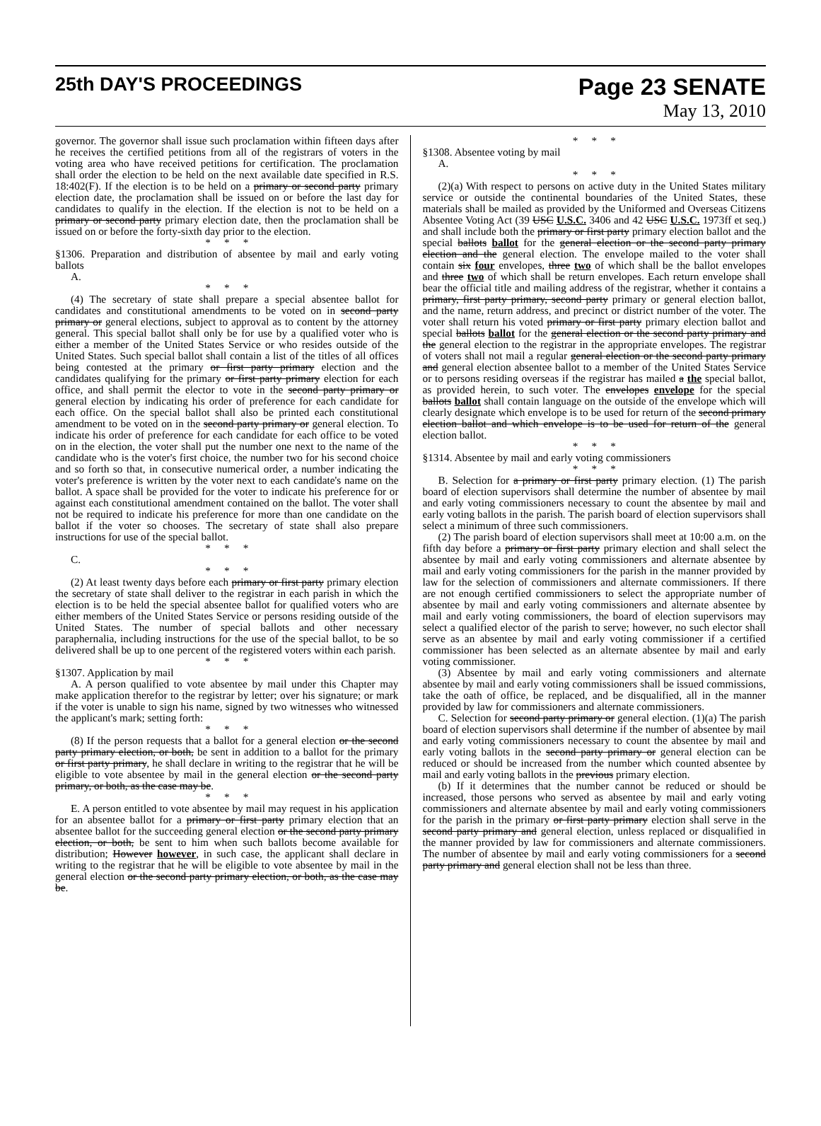25th DAY'S PROCEEDINGS
Page 23 SENATE
May 13, 2010
governor. The governor shall issue such proclamation within fifteen days after he receives the certified petitions from all of the registrars of voters in the voting area who have received petitions for certification. The proclamation shall order the election to be held on the next available date specified in R.S. 18:402(F). If the election is to be held on a primary or second party primary election date, the proclamation shall be issued on or before the last day for candidates to qualify in the election. If the election is not to be held on a primary or second party primary election date, then the proclamation shall be issued on or before the forty-sixth day prior to the election.
* * *
§1306. Preparation and distribution of absentee by mail and early voting ballots
A.
* * *
(4) The secretary of state shall prepare a special absentee ballot for candidates and constitutional amendments to be voted on in second party primary or general elections, subject to approval as to content by the attorney general. This special ballot shall only be for use by a qualified voter who is either a member of the United States Service or who resides outside of the United States. Such special ballot shall contain a list of the titles of all offices being contested at the primary or first party primary election and the candidates qualifying for the primary or first party primary election for each office, and shall permit the elector to vote in the second party primary or general election by indicating his order of preference for each candidate for each office. On the special ballot shall also be printed each constitutional amendment to be voted on in the second party primary or general election. To indicate his order of preference for each candidate for each office to be voted on in the election, the voter shall put the number one next to the name of the candidate who is the voter's first choice, the number two for his second choice and so forth so that, in consecutive numerical order, a number indicating the voter's preference is written by the voter next to each candidate's name on the ballot. A space shall be provided for the voter to indicate his preference for or against each constitutional amendment contained on the ballot. The voter shall not be required to indicate his preference for more than one candidate on the ballot if the voter so chooses. The secretary of state shall also prepare instructions for use of the special ballot.
* * *
C.
* * *
(2) At least twenty days before each primary or first party primary election the secretary of state shall deliver to the registrar in each parish in which the election is to be held the special absentee ballot for qualified voters who are either members of the United States Service or persons residing outside of the United States. The number of special ballots and other necessary paraphernalia, including instructions for the use of the special ballot, to be so delivered shall be up to one percent of the registered voters within each parish.
* * *
§1307. Application by mail
A. A person qualified to vote absentee by mail under this Chapter may make application therefor to the registrar by letter; over his signature; or mark if the voter is unable to sign his name, signed by two witnesses who witnessed the applicant's mark; setting forth:
* * *
(8) If the person requests that a ballot for a general election or the second party primary election, or both, be sent in addition to a ballot for the primary or first party primary, he shall declare in writing to the registrar that he will be eligible to vote absentee by mail in the general election or the second party primary, or both, as the case may be.
* * *
E. A person entitled to vote absentee by mail may request in his application for an absentee ballot for a primary or first party primary election that an absentee ballot for the succeeding general election or the second party primary election, or both, be sent to him when such ballots become available for distribution; However however, in such case, the applicant shall declare in writing to the registrar that he will be eligible to vote absentee by mail in the general election or the second party primary election, or both, as the case may be.
* * *
§1308. Absentee voting by mail
A.
* * *
(2)(a) With respect to persons on active duty in the United States military service or outside the continental boundaries of the United States, these materials shall be mailed as provided by the Uniformed and Overseas Citizens Absentee Voting Act (39 USC U.S.C. 3406 and 42 USC U.S.C. 1973ff et seq.) and shall include both the primary or first party primary election ballot and the special ballots ballot for the general election or the second party primary election and the general election. The envelope mailed to the voter shall contain six four envelopes, three two of which shall be the ballot envelopes and three two of which shall be return envelopes. Each return envelope shall bear the official title and mailing address of the registrar, whether it contains a primary, first party primary, second party primary or general election ballot, and the name, return address, and precinct or district number of the voter. The voter shall return his voted primary or first party primary election ballot and special ballots ballot for the general election or the second party primary and the general election to the registrar in the appropriate envelopes. The registrar of voters shall not mail a regular general election or the second party primary and general election absentee ballot to a member of the United States Service or to persons residing overseas if the registrar has mailed a the special ballot, as provided herein, to such voter. The envelopes envelope for the special ballots ballot shall contain language on the outside of the envelope which will clearly designate which envelope is to be used for return of the second primary election ballot and which envelope is to be used for return of the general election ballot.
* * *
§1314. Absentee by mail and early voting commissioners
* * *
B. Selection for a primary or first party primary election. (1) The parish board of election supervisors shall determine the number of absentee by mail and early voting commissioners necessary to count the absentee by mail and early voting ballots in the parish. The parish board of election supervisors shall select a minimum of three such commissioners.
(2) The parish board of election supervisors shall meet at 10:00 a.m. on the fifth day before a primary or first party primary election and shall select the absentee by mail and early voting commissioners and alternate absentee by mail and early voting commissioners for the parish in the manner provided by law for the selection of commissioners and alternate commissioners. If there are not enough certified commissioners to select the appropriate number of absentee by mail and early voting commissioners and alternate absentee by mail and early voting commissioners, the board of election supervisors may select a qualified elector of the parish to serve; however, no such elector shall serve as an absentee by mail and early voting commissioner if a certified commissioner has been selected as an alternate absentee by mail and early voting commissioner.
(3) Absentee by mail and early voting commissioners and alternate absentee by mail and early voting commissioners shall be issued commissions, take the oath of office, be replaced, and be disqualified, all in the manner provided by law for commissioners and alternate commissioners.
C. Selection for second party primary or general election. (1)(a) The parish board of election supervisors shall determine if the number of absentee by mail and early voting commissioners necessary to count the absentee by mail and early voting ballots in the second party primary or general election can be reduced or should be increased from the number which counted absentee by mail and early voting ballots in the previous primary election.
(b) If it determines that the number cannot be reduced or should be increased, those persons who served as absentee by mail and early voting commissioners and alternate absentee by mail and early voting commissioners for the parish in the primary or first party primary election shall serve in the second party primary and general election, unless replaced or disqualified in the manner provided by law for commissioners and alternate commissioners. The number of absentee by mail and early voting commissioners for a second party primary and general election shall not be less than three.